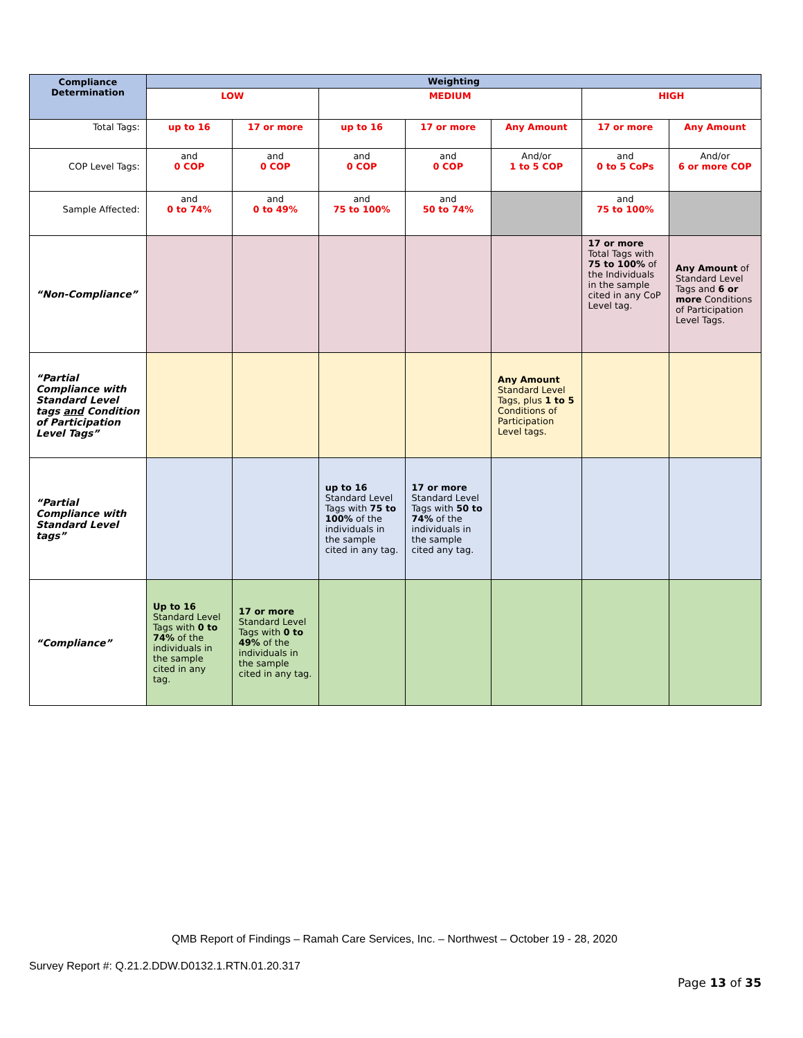| Compliance Determination | Weighting | | | | | | |
| --- | --- | --- | --- | --- | --- | --- | --- |
| | LOW | | MEDIUM | | | HIGH | |
| Total Tags: | up to 16 | 17 or more | up to 16 | 17 or more | Any Amount | 17 or more | Any Amount |
| COP Level Tags: | and 0 COP | and 0 COP | and 0 COP | and 0 COP | And/or 1 to 5 COP | and 0 to 5 CoPs | And/or 6 or more COP |
| Sample Affected: | and 0 to 74% | and 0 to 49% | and 75 to 100% | and 50 to 74% | | and 75 to 100% | |
| “Non-Compliance” | | | | | | 17 or more Total Tags with 75 to 100% of the Individuals in the sample cited in any CoP Level tag. | Any Amount of Standard Level Tags and 6 or more Conditions of Participation Level Tags. |
| “Partial Compliance with Standard Level tags and Condition of Participation Level Tags” | | | | | Any Amount Standard Level Tags, plus 1 to 5 Conditions of Participation Level tags. | | |
| “Partial Compliance with Standard Level tags” | | | up to 16 Standard Level Tags with 75 to 100% of the individuals in the sample cited in any tag. | 17 or more Standard Level Tags with 50 to 74% of the individuals in the sample cited any tag. | | | |
| “Compliance” | Up to 16 Standard Level Tags with 0 to 74% of the individuals in the sample cited in any tag. | 17 or more Standard Level Tags with 0 to 49% of the individuals in the sample cited in any tag. | | | | | |
QMB Report of Findings – Ramah Care Services, Inc. – Northwest – October 19 - 28, 2020
Survey Report #: Q.21.2.DDW.D0132.1.RTN.01.20.317
Page 13 of 35